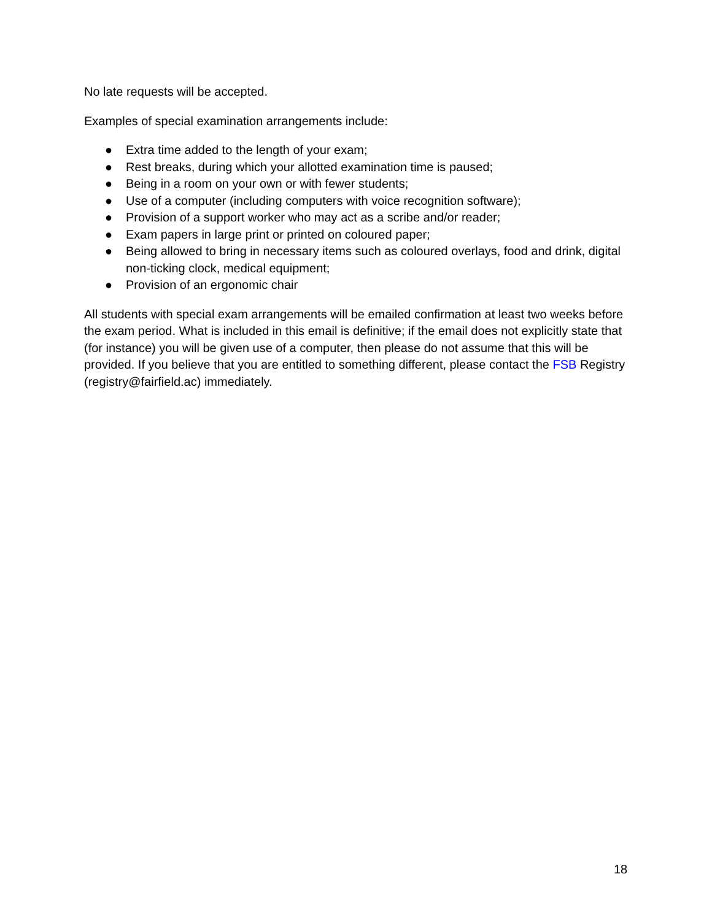No late requests will be accepted.
Examples of special examination arrangements include:
● Extra time added to the length of your exam;
● Rest breaks, during which your allotted examination time is paused;
● Being in a room on your own or with fewer students;
● Use of a computer (including computers with voice recognition software);
● Provision of a support worker who may act as a scribe and/or reader;
● Exam papers in large print or printed on coloured paper;
● Being allowed to bring in necessary items such as coloured overlays, food and drink, digital non-ticking clock, medical equipment;
● Provision of an ergonomic chair
All students with special exam arrangements will be emailed confirmation at least two weeks before the exam period. What is included in this email is definitive; if the email does not explicitly state that (for instance) you will be given use of a computer, then please do not assume that this will be provided. If you believe that you are entitled to something different, please contact the FSB Registry (registry@fairfield.ac) immediately.
18